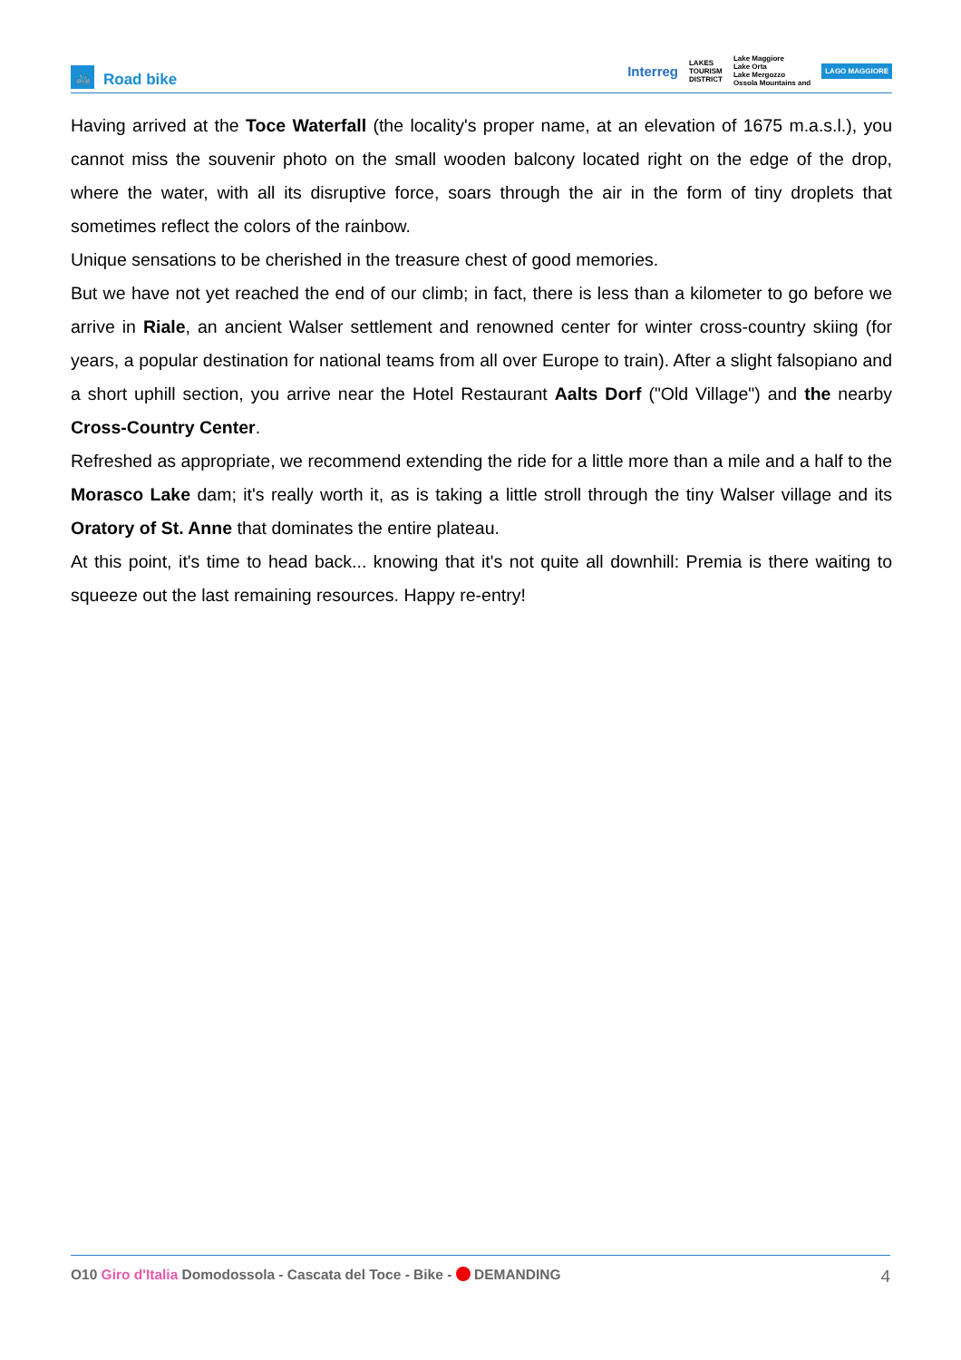🚲 Road bike
Interreg LAKES
TOURISM
DISTRICT Lake Maggiore
Lake Orta
Lake Mergozzo
Ossola Mountains and LAGO MAGGIORE
Having arrived at the Toce Waterfall (the locality's proper name, at an elevation of 1675 m.a.s.l.), you cannot miss the souvenir photo on the small wooden balcony located right on the edge of the drop, where the water, with all its disruptive force, soars through the air in the form of tiny droplets that sometimes reflect the colors of the rainbow.
Unique sensations to be cherished in the treasure chest of good memories.
But we have not yet reached the end of our climb; in fact, there is less than a kilometer to go before we arrive in Riale, an ancient Walser settlement and renowned center for winter cross-country skiing (for years, a popular destination for national teams from all over Europe to train). After a slight falsopiano and a short uphill section, you arrive near the Hotel Restaurant Aalts Dorf ("Old Village") and the nearby Cross-Country Center.
Refreshed as appropriate, we recommend extending the ride for a little more than a mile and a half to the Morasco Lake dam; it's really worth it, as is taking a little stroll through the tiny Walser village and its Oratory of St. Anne that dominates the entire plateau.
At this point, it's time to head back... knowing that it's not quite all downhill: Premia is there waiting to squeeze out the last remaining resources. Happy re-entry!
O10 Giro d'Italia Domodossola - Cascata del Toce - Bike - DEMANDING 4